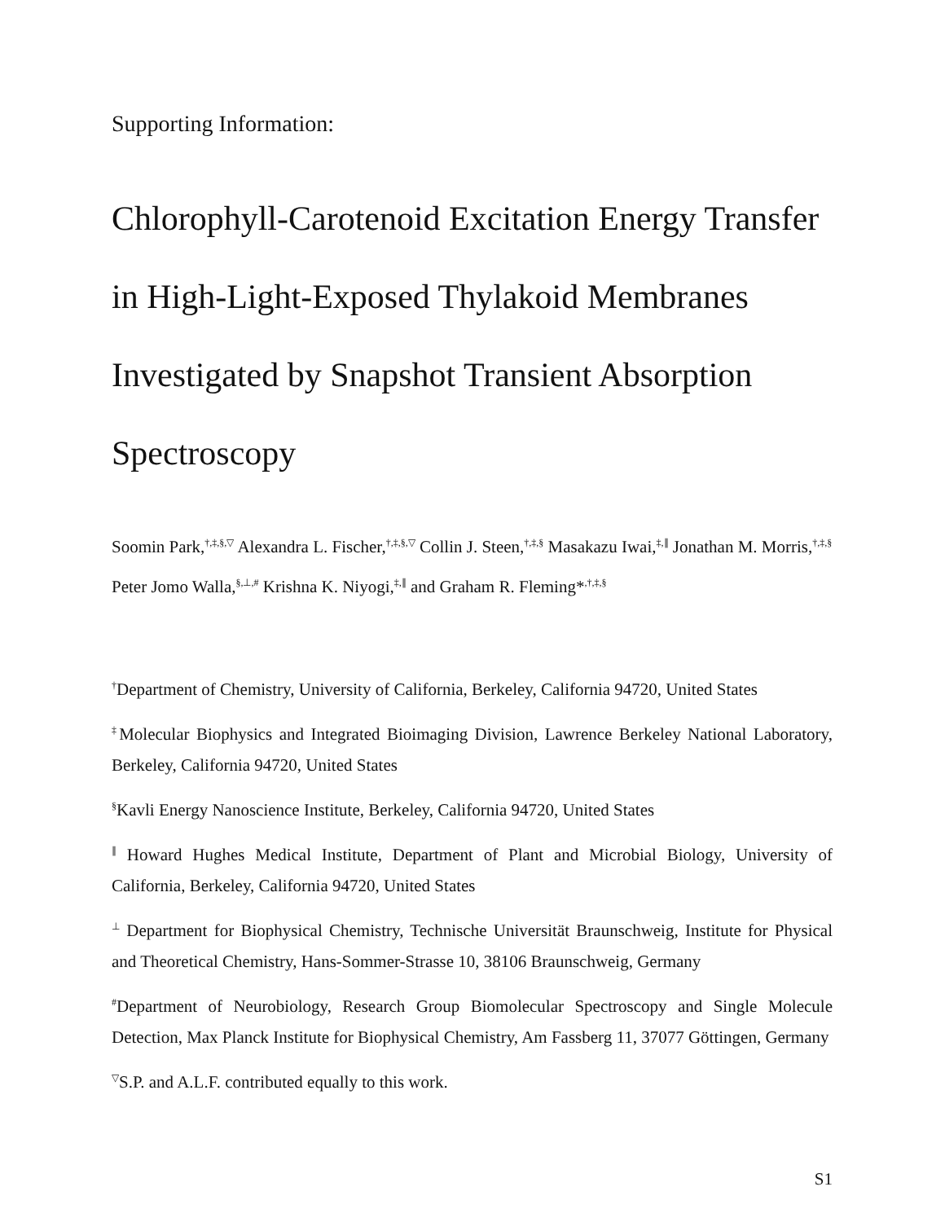Supporting Information:
Chlorophyll-Carotenoid Excitation Energy Transfer in High-Light-Exposed Thylakoid Membranes Investigated by Snapshot Transient Absorption Spectroscopy
Soomin Park,<sup>†,‡,§,▽</sup> Alexandra L. Fischer,<sup>†,‡,§,▽</sup> Collin J. Steen,<sup>†,‡,§</sup> Masakazu Iwai,<sup>‡,∥</sup> Jonathan M. Morris,<sup>†,‡,§</sup> Peter Jomo Walla,<sup>§,⊥,#</sup> Krishna K. Niyogi,<sup>‡,∥</sup> and Graham R. Fleming*<sup>,†,‡,§</sup>
<sup>†</sup> Department of Chemistry, University of California, Berkeley, California 94720, United States
<sup>‡</sup> Molecular Biophysics and Integrated Bioimaging Division, Lawrence Berkeley National Laboratory, Berkeley, California 94720, United States
<sup>§</sup> Kavli Energy Nanoscience Institute, Berkeley, California 94720, United States
<sup>∥</sup> Howard Hughes Medical Institute, Department of Plant and Microbial Biology, University of California, Berkeley, California 94720, United States
<sup>⊥</sup> Department for Biophysical Chemistry, Technische Universität Braunschweig, Institute for Physical and Theoretical Chemistry, Hans-Sommer-Strasse 10, 38106 Braunschweig, Germany
<sup>#</sup> Department of Neurobiology, Research Group Biomolecular Spectroscopy and Single Molecule Detection, Max Planck Institute for Biophysical Chemistry, Am Fassberg 11, 37077 Göttingen, Germany
<sup>▽</sup>S.P. and A.L.F. contributed equally to this work.
S1